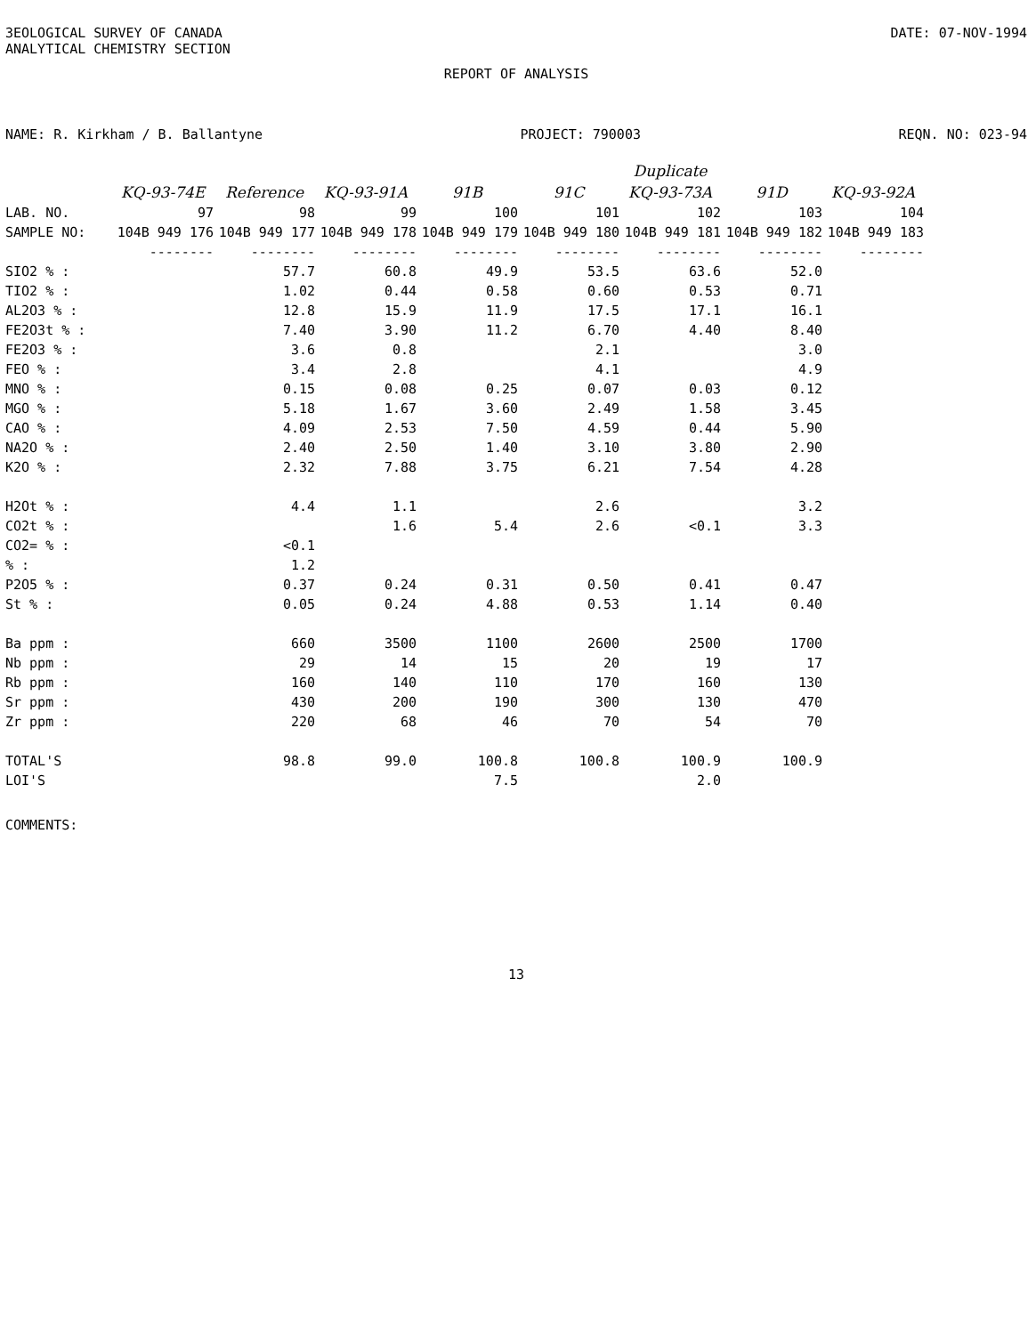ЗEOLOGICAL SURVEY OF CANADA
ANALYTICAL CHEMISTRY SECTION
DATE: 07-NOV-1994
REPORT OF ANALYSIS
NAME: R. Kirkham / B. Ballantyne PROJECT: 790003 REQN. NO: 023-94
| | | | | | | Duplicate | | |
| | KQ-93-74E | Reference | KQ-93-91A | 91B | 91C | KQ-93-73A | 91D | KQ-93-92A |
| LAB. NO. | 97 | 98 | 99 | 100 | 101 | 102 | 103 | 104 |
| SAMPLE NO: | 104B 949 176 | 104B 949 177 | 104B 949 178 | 104B 949 179 | 104B 949 180 | 104B 949 181 | 104B 949 182 | 104B 949 183 |
| | -------- | -------- | -------- | -------- | -------- | -------- | -------- | -------- |
| SIO2 % : | | 57.7 | 60.8 | 49.9 | 53.5 | 63.6 | 52.0 | |
| TIO2 % : | | 1.02 | 0.44 | 0.58 | 0.60 | 0.53 | 0.71 | |
| AL2O3 % : | | 12.8 | 15.9 | 11.9 | 17.5 | 17.1 | 16.1 | |
| FE2O3t % : | | 7.40 | 3.90 | 11.2 | 6.70 | 4.40 | 8.40 | |
| FE2O3 % : | | 3.6 | 0.8 | | 2.1 | | 3.0 | |
| FEO % : | | 3.4 | 2.8 | | 4.1 | | 4.9 | |
| MNO % : | | 0.15 | 0.08 | 0.25 | 0.07 | 0.03 | 0.12 | |
| MGO % : | | 5.18 | 1.67 | 3.60 | 2.49 | 1.58 | 3.45 | |
| CAO % : | | 4.09 | 2.53 | 7.50 | 4.59 | 0.44 | 5.90 | |
| NA2O % : | | 2.40 | 2.50 | 1.40 | 3.10 | 3.80 | 2.90 | |
| K2O % : | | 2.32 | 7.88 | 3.75 | 6.21 | 7.54 | 4.28 | |
| H2Ot % : | | 4.4 | 1.1 | | 2.6 | | 3.2 | |
| CO2t % : | | | 1.6 | 5.4 | 2.6 | <0.1 | 3.3 | |
| CO2= % : | | <0.1 | | | | | | |
| % : | | 1.2 | | | | | | |
| P2O5 % : | | 0.37 | 0.24 | 0.31 | 0.50 | 0.41 | 0.47 | |
| St % : | | 0.05 | 0.24 | 4.88 | 0.53 | 1.14 | 0.40 | |
| Ba ppm : | | 660 | 3500 | 1100 | 2600 | 2500 | 1700 | |
| Nb ppm : | | 29 | 14 | 15 | 20 | 19 | 17 | |
| Rb ppm : | | 160 | 140 | 110 | 170 | 160 | 130 | |
| Sr ppm : | | 430 | 200 | 190 | 300 | 130 | 470 | |
| Zr ppm : | | 220 | 68 | 46 | 70 | 54 | 70 | |
| TOTAL'S | | 98.8 | 99.0 | 100.8 | 100.8 | 100.9 | 100.9 | |
| LOI'S | | | | 7.5 | | 2.0 | | |
COMMENTS:
13